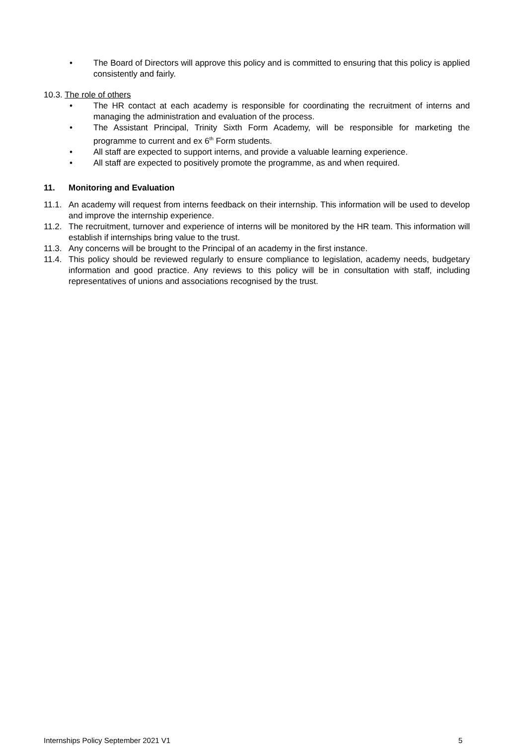• The Board of Directors will approve this policy and is committed to ensuring that this policy is applied consistently and fairly.
10.3. The role of others
• The HR contact at each academy is responsible for coordinating the recruitment of interns and managing the administration and evaluation of the process.
• The Assistant Principal, Trinity Sixth Form Academy, will be responsible for marketing the programme to current and ex 6<sup>th</sup> Form students.
• All staff are expected to support interns, and provide a valuable learning experience.
• All staff are expected to positively promote the programme, as and when required.
11. Monitoring and Evaluation
11.1. An academy will request from interns feedback on their internship. This information will be used to develop and improve the internship experience.
11.2. The recruitment, turnover and experience of interns will be monitored by the HR team. This information will establish if internships bring value to the trust.
11.3. Any concerns will be brought to the Principal of an academy in the first instance.
11.4. This policy should be reviewed regularly to ensure compliance to legislation, academy needs, budgetary information and good practice. Any reviews to this policy will be in consultation with staff, including representatives of unions and associations recognised by the trust.
Internships Policy September 2021 V1 5